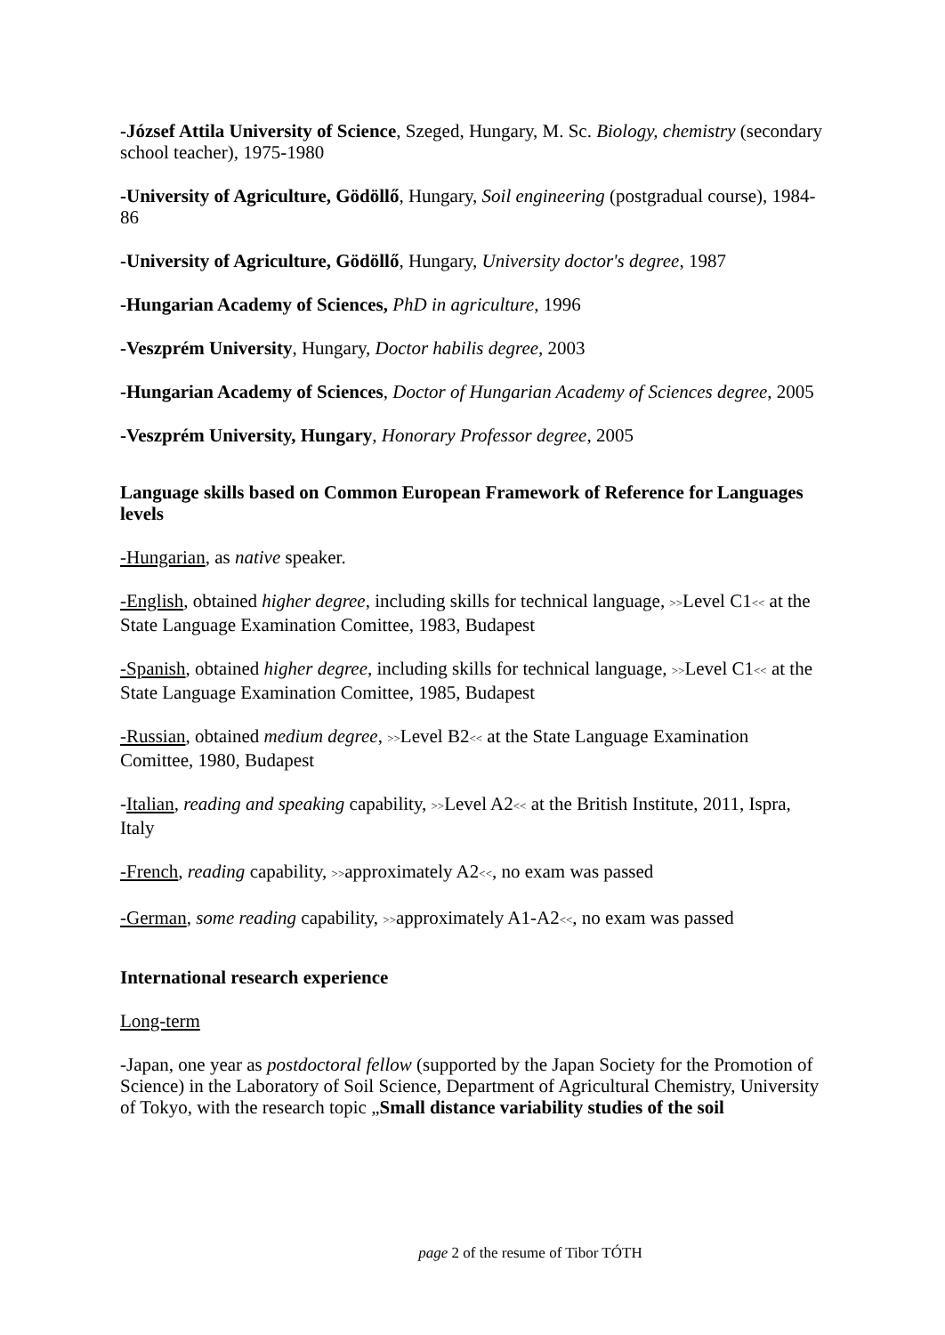-József Attila University of Science, Szeged, Hungary, M. Sc. Biology, chemistry (secondary school teacher), 1975-1980
-University of Agriculture, Gödöllő, Hungary, Soil engineering (postgradual course), 1984-86
-University of Agriculture, Gödöllő, Hungary, University doctor's degree, 1987
-Hungarian Academy of Sciences, PhD in agriculture, 1996
-Veszprém University, Hungary, Doctor habilis degree, 2003
-Hungarian Academy of Sciences, Doctor of Hungarian Academy of Sciences degree, 2005
-Veszprém University, Hungary, Honorary Professor degree, 2005
Language skills based on Common European Framework of Reference for Languages levels
-Hungarian, as native speaker.
-English, obtained higher degree, including skills for technical language, >>Level C1<< at the State Language Examination Comittee, 1983, Budapest
-Spanish, obtained higher degree, including skills for technical language, >>Level C1<< at the State Language Examination Comittee, 1985, Budapest
-Russian, obtained medium degree, >>Level B2<< at the State Language Examination Comittee, 1980, Budapest
-Italian, reading and speaking capability, >>Level A2<< at the British Institute, 2011, Ispra, Italy
-French, reading capability, >>approximately A2<<, no exam was passed
-German, some reading capability, >>approximately A1-A2<<, no exam was passed
International research experience
Long-term
-Japan, one year as postdoctoral fellow (supported by the Japan Society for the Promotion of Science) in the Laboratory of Soil Science, Department of Agricultural Chemistry, University of Tokyo, with the research topic „Small distance variability studies of the soil
page 2 of the resume of Tibor TÓTH